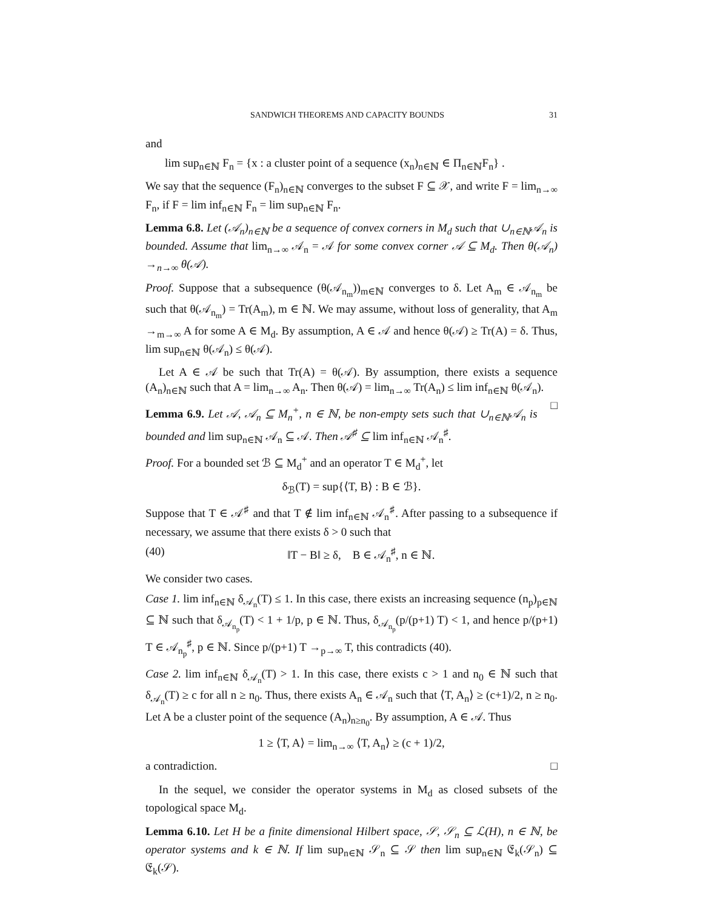SANDWICH THEOREMS AND CAPACITY BOUNDS 31
and
lim sup<sub>n∈ℕ</sub> F<sub>n</sub> = {x : a cluster point of a sequence (x<sub>n</sub>)<sub>n∈ℕ</sub> ∈ Π<sub>n∈ℕ</sub>F<sub>n</sub>} .
We say that the sequence (F<sub>n</sub>)<sub>n∈ℕ</sub> converges to the subset F ⊆ 𝒳, and write F = lim<sub>n→∞</sub> F<sub>n</sub>, if F = lim inf<sub>n∈ℕ</sub> F<sub>n</sub> = lim sup<sub>n∈ℕ</sub> F<sub>n</sub>.
Lemma 6.8. Let (𝒜<sub>n</sub>)<sub>n∈ℕ</sub> be a sequence of convex corners in M<sub>d</sub> such that ∪<sub>n∈ℕ</sub>𝒜<sub>n</sub> is bounded. Assume that lim<sub>n→∞</sub> 𝒜<sub>n</sub> = 𝒜 for some convex corner 𝒜 ⊆ M<sub>d</sub>. Then θ(𝒜<sub>n</sub>) →<sub>n→∞</sub> θ(𝒜).
Proof. Suppose that a subsequence (θ(𝒜<sub>n<sub>m</sub></sub>))<sub>m∈ℕ</sub> converges to δ. Let A<sub>m</sub> ∈ 𝒜<sub>n<sub>m</sub></sub> be such that θ(𝒜<sub>n<sub>m</sub></sub>) = Tr(A<sub>m</sub>), m ∈ ℕ. We may assume, without loss of generality, that A<sub>m</sub> →<sub>m→∞</sub> A for some A ∈ M<sub>d</sub>. By assumption, A ∈ 𝒜 and hence θ(𝒜) ≥ Tr(A) = δ. Thus, lim sup<sub>n∈ℕ</sub> θ(𝒜<sub>n</sub>) ≤ θ(𝒜).
Let A ∈ 𝒜 be such that Tr(A) = θ(𝒜). By assumption, there exists a sequence (A<sub>n</sub>)<sub>n∈ℕ</sub> such that A = lim<sub>n→∞</sub> A<sub>n</sub>. Then θ(𝒜) = lim<sub>n→∞</sub> Tr(A<sub>n</sub>) ≤ lim inf<sub>n∈ℕ</sub> θ(𝒜<sub>n</sub>). □
Lemma 6.9. Let 𝒜, 𝒜<sub>n</sub> ⊆ M<sub>n</sub><sup>+</sup>, n ∈ ℕ, be non-empty sets such that ∪<sub>n∈ℕ</sub>𝒜<sub>n</sub> is bounded and lim sup<sub>n∈ℕ</sub> 𝒜<sub>n</sub> ⊆ 𝒜. Then 𝒜<sup>♯</sup> ⊆ lim inf<sub>n∈ℕ</sub> 𝒜<sub>n</sub><sup>♯</sup>.
Proof. For a bounded set ℬ ⊆ M<sub>d</sub><sup>+</sup> and an operator T ∈ M<sub>d</sub><sup>+</sup>, let
δ<sub>ℬ</sub>(T) = sup{⟨T, B⟩ : B ∈ ℬ}.
Suppose that T ∈ 𝒜<sup>♯</sup> and that T ∉ lim inf<sub>n∈ℕ</sub> 𝒜<sub>n</sub><sup>♯</sup>. After passing to a subsequence if necessary, we assume that there exists δ > 0 such that
(40) ‖T − B‖ ≥ δ, B ∈ 𝒜<sub>n</sub><sup>♯</sup>, n ∈ ℕ.
We consider two cases.
Case 1. lim inf<sub>n∈ℕ</sub> δ<sub>𝒜<sub>n</sub></sub>(T) ≤ 1. In this case, there exists an increasing sequence (n<sub>p</sub>)<sub>p∈ℕ</sub> ⊆ ℕ such that δ<sub>𝒜<sub>n<sub>p</sub></sub></sub>(T) < 1 + 1/p, p ∈ ℕ. Thus, δ<sub>𝒜<sub>n<sub>p</sub></sub></sub>(p/(p+1) T) < 1, and hence p/(p+1) T ∈ 𝒜<sub>n<sub>p</sub></sub><sup>♯</sup>, p ∈ ℕ. Since p/(p+1) T →<sub>p→∞</sub> T, this contradicts (40).
Case 2. lim inf<sub>n∈ℕ</sub> δ<sub>𝒜<sub>n</sub></sub>(T) > 1. In this case, there exists c > 1 and n<sub>0</sub> ∈ ℕ such that δ<sub>𝒜<sub>n</sub></sub>(T) ≥ c for all n ≥ n<sub>0</sub>. Thus, there exists A<sub>n</sub> ∈ 𝒜<sub>n</sub> such that ⟨T, A<sub>n</sub>⟩ ≥ (c+1)/2, n ≥ n<sub>0</sub>. Let A be a cluster point of the sequence (A<sub>n</sub>)<sub>n≥n<sub>0</sub></sub>. By assumption, A ∈ 𝒜. Thus
1 ≥ ⟨T, A⟩ = lim<sub>n→∞</sub> ⟨T, A<sub>n</sub>⟩ ≥ (c + 1)/2,
a contradiction. □
In the sequel, we consider the operator systems in M<sub>d</sub> as closed subsets of the topological space M<sub>d</sub>.
Lemma 6.10. Let H be a finite dimensional Hilbert space, 𝒮, 𝒮<sub>n</sub> ⊆ ℒ(H), n ∈ ℕ, be operator systems and k ∈ ℕ. If lim sup<sub>n∈ℕ</sub> 𝒮<sub>n</sub> ⊆ 𝒮 then lim sup<sub>n∈ℕ</sub> 𝔈<sub>k</sub>(𝒮<sub>n</sub>) ⊆ 𝔈<sub>k</sub>(𝒮).